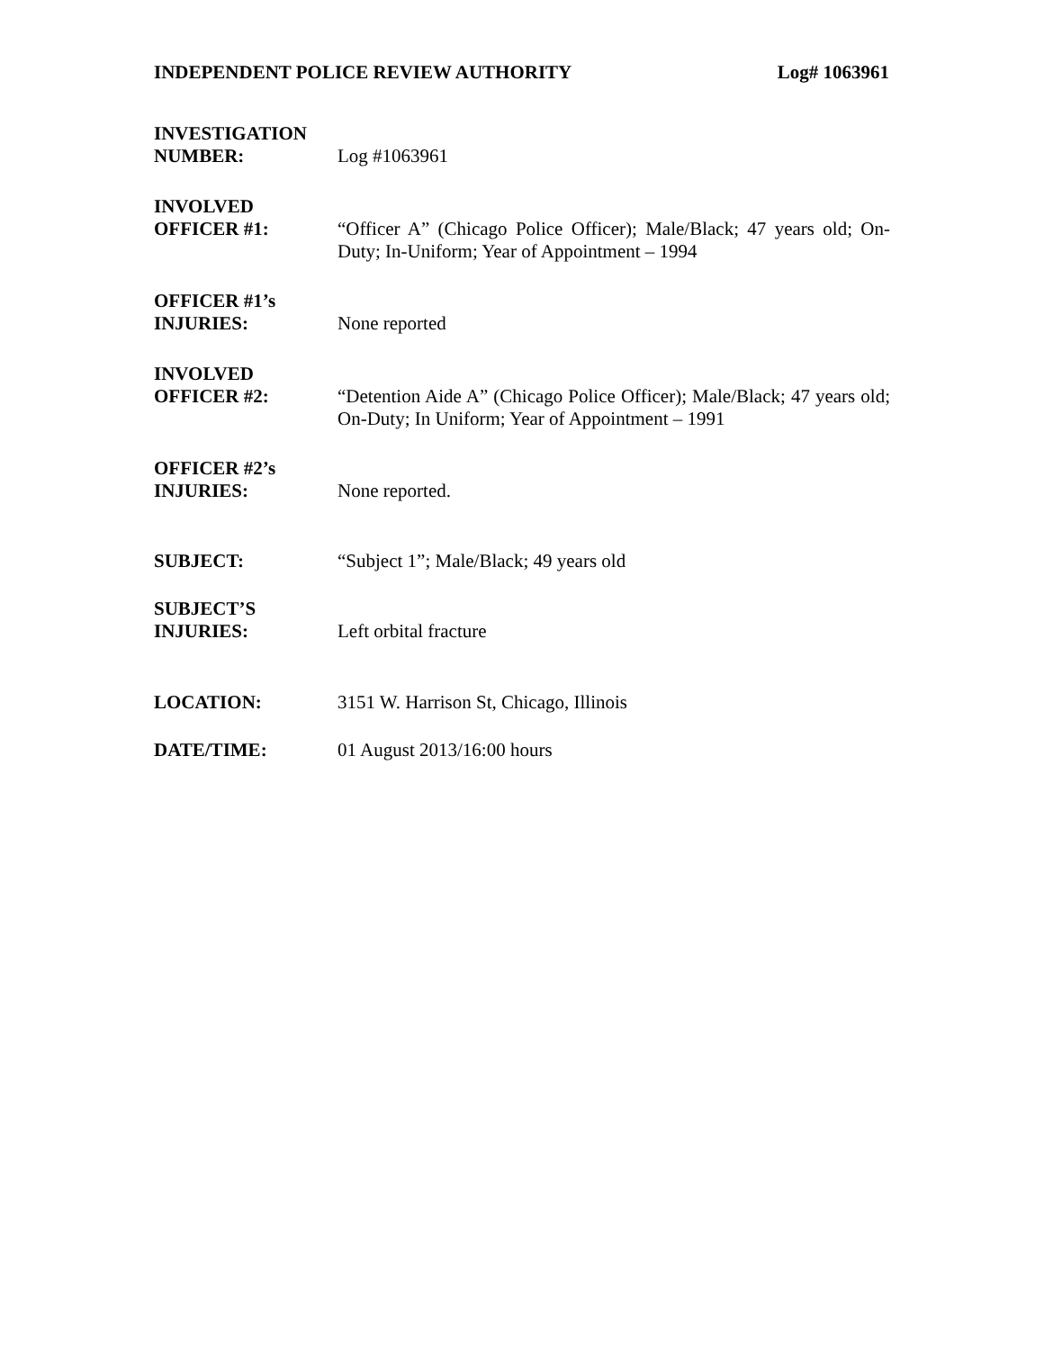INDEPENDENT POLICE REVIEW AUTHORITY Log# 1063961
INVESTIGATION
NUMBER:
Log #1063961
INVOLVED
OFFICER #1:
“Officer A” (Chicago Police Officer); Male/Black; 47 years old; On-Duty; In-Uniform; Year of Appointment – 1994
OFFICER #1’s
INJURIES:
None reported
INVOLVED
OFFICER #2:
“Detention Aide A” (Chicago Police Officer); Male/Black; 47 years old; On-Duty; In Uniform; Year of Appointment – 1991
OFFICER #2’s
INJURIES:
None reported.
SUBJECT:
“Subject 1”; Male/Black; 49 years old
SUBJECT’S
INJURIES:
Left orbital fracture
LOCATION:
3151 W. Harrison St, Chicago, Illinois
DATE/TIME:
01 August 2013/16:00 hours